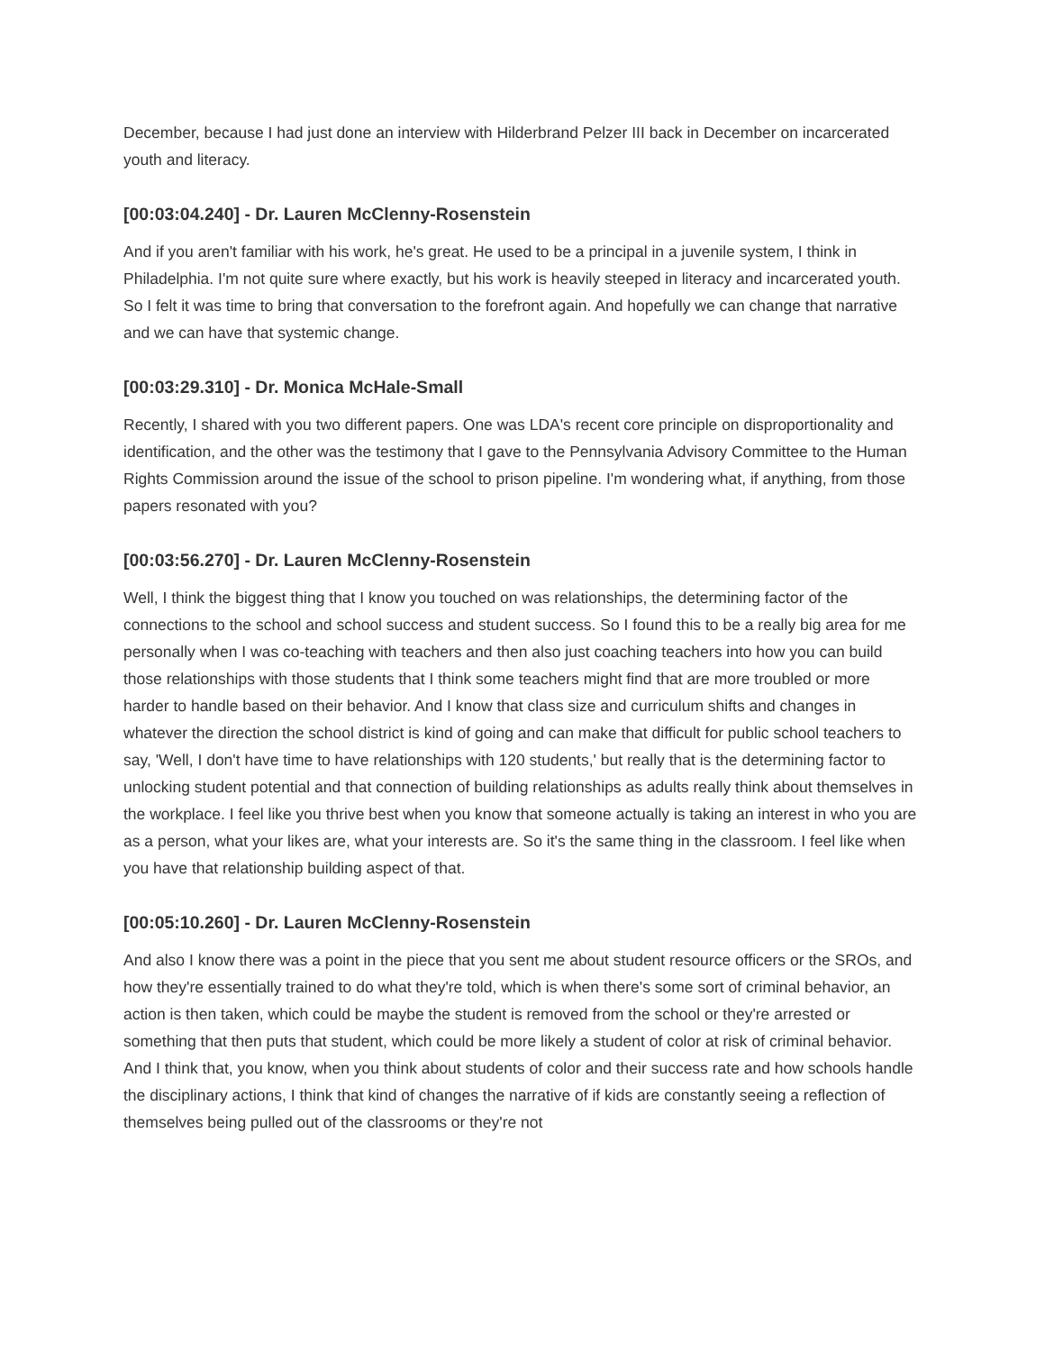December, because I had just done an interview with Hilderbrand Pelzer III back in December on incarcerated youth and literacy.
[00:03:04.240] - Dr. Lauren McClenny-Rosenstein
And if you aren't familiar with his work, he's great. He used to be a principal in a juvenile system, I think in Philadelphia. I'm not quite sure where exactly, but his work is heavily steeped in literacy and incarcerated youth. So I felt it was time to bring that conversation to the forefront again. And hopefully we can change that narrative and we can have that systemic change.
[00:03:29.310] - Dr. Monica McHale-Small
Recently, I shared with you two different papers. One was LDA's recent core principle on disproportionality and identification, and the other was the testimony that I gave to the Pennsylvania Advisory Committee to the Human Rights Commission around the issue of the school to prison pipeline. I'm wondering what, if anything, from those papers resonated with you?
[00:03:56.270] - Dr. Lauren McClenny-Rosenstein
Well, I think the biggest thing that I know you touched on was relationships, the determining factor of the connections to the school and school success and student success. So I found this to be a really big area for me personally when I was co-teaching with teachers and then also just coaching teachers into how you can build those relationships with those students that I think some teachers might find that are more troubled or more harder to handle based on their behavior. And I know that class size and curriculum shifts and changes in whatever the direction the school district is kind of going and can make that difficult for public school teachers to say, 'Well, I don't have time to have relationships with 120 students,' but really that is the determining factor to unlocking student potential and that connection of building relationships as adults really think about themselves in the workplace. I feel like you thrive best when you know that someone actually is taking an interest in who you are as a person, what your likes are, what your interests are. So it's the same thing in the classroom. I feel like when you have that relationship building aspect of that.
[00:05:10.260] - Dr. Lauren McClenny-Rosenstein
And also I know there was a point in the piece that you sent me about student resource officers or the SROs, and how they're essentially trained to do what they're told, which is when there's some sort of criminal behavior, an action is then taken, which could be maybe the student is removed from the school or they're arrested or something that then puts that student, which could be more likely a student of color at risk of criminal behavior. And I think that, you know, when you think about students of color and their success rate and how schools handle the disciplinary actions, I think that kind of changes the narrative of if kids are constantly seeing a reflection of themselves being pulled out of the classrooms or they're not